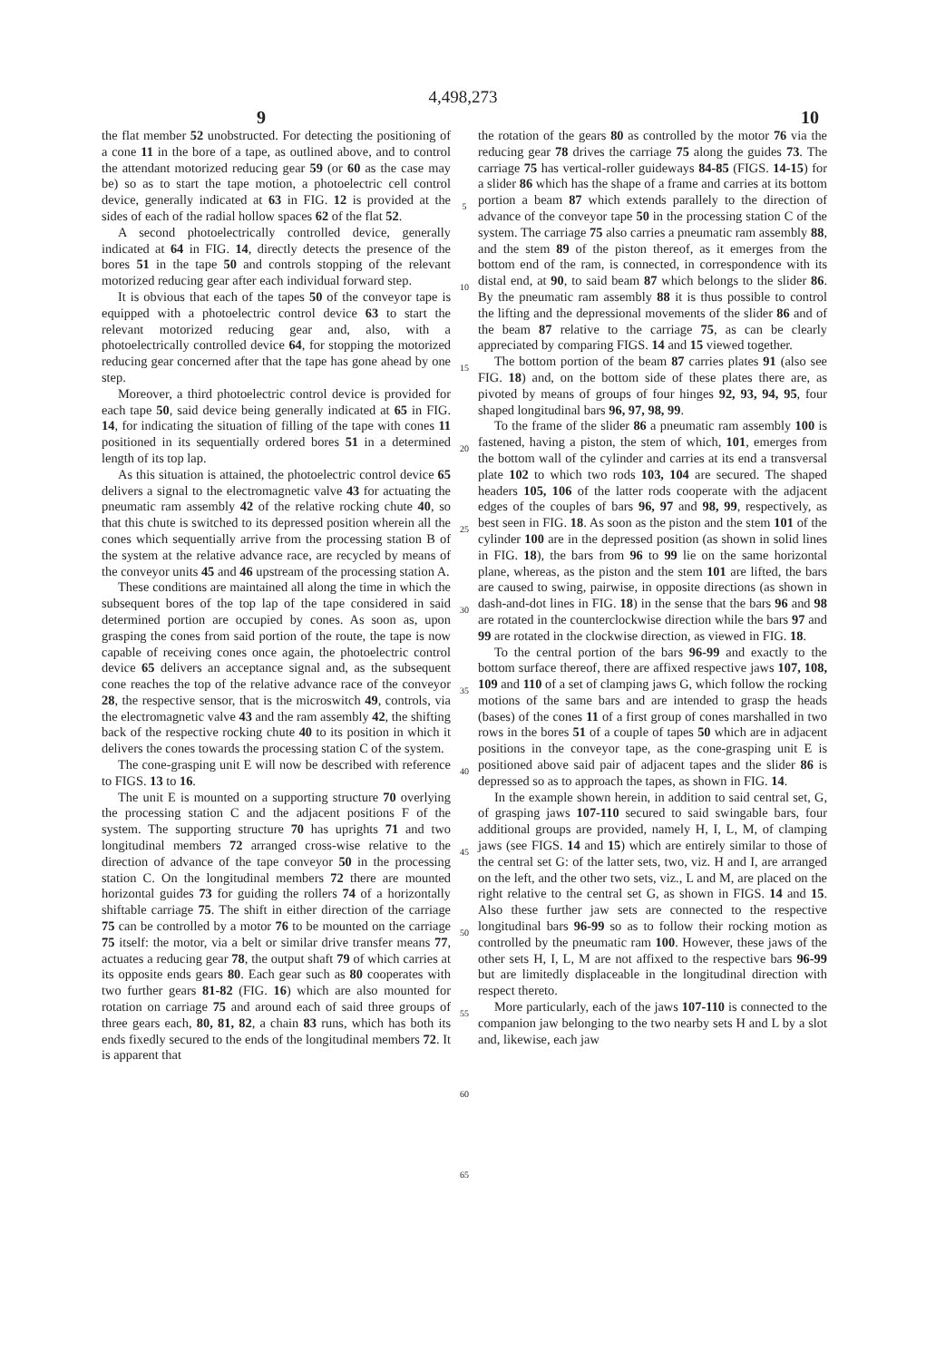4,498,273
9 10
the flat member 52 unobstructed. For detecting the positioning of a cone 11 in the bore of a tape, as outlined above, and to control the attendant motorized reducing gear 59 (or 60 as the case may be) so as to start the tape motion, a photoelectric cell control device, generally indicated at 63 in FIG. 12 is provided at the sides of each of the radial hollow spaces 62 of the flat 52.
A second photoelectrically controlled device, generally indicated at 64 in FIG. 14, directly detects the presence of the bores 51 in the tape 50 and controls stopping of the relevant motorized reducing gear after each individual forward step.
It is obvious that each of the tapes 50 of the conveyor tape is equipped with a photoelectric control device 63 to start the relevant motorized reducing gear and, also, with a photoelectrically controlled device 64, for stopping the motorized reducing gear concerned after that the tape has gone ahead by one step.
Moreover, a third photoelectric control device is provided for each tape 50, said device being generally indicated at 65 in FIG. 14, for indicating the situation of filling of the tape with cones 11 positioned in its sequentially ordered bores 51 in a determined length of its top lap.
As this situation is attained, the photoelectric control device 65 delivers a signal to the electromagnetic valve 43 for actuating the pneumatic ram assembly 42 of the relative rocking chute 40, so that this chute is switched to its depressed position wherein all the cones which sequentially arrive from the processing station B of the system at the relative advance race, are recycled by means of the conveyor units 45 and 46 upstream of the processing station A.
These conditions are maintained all along the time in which the subsequent bores of the top lap of the tape considered in said determined portion are occupied by cones. As soon as, upon grasping the cones from said portion of the route, the tape is now capable of receiving cones once again, the photoelectric control device 65 delivers an acceptance signal and, as the subsequent cone reaches the top of the relative advance race of the conveyor 28, the respective sensor, that is the microswitch 49, controls, via the electromagnetic valve 43 and the ram assembly 42, the shifting back of the respective rocking chute 40 to its position in which it delivers the cones towards the processing station C of the system.
The cone-grasping unit E will now be described with reference to FIGS. 13 to 16.
The unit E is mounted on a supporting structure 70 overlying the processing station C and the adjacent positions F of the system. The supporting structure 70 has uprights 71 and two longitudinal members 72 arranged cross-wise relative to the direction of advance of the tape conveyor 50 in the processing station C. On the longitudinal members 72 there are mounted horizontal guides 73 for guiding the rollers 74 of a horizontally shiftable carriage 75. The shift in either direction of the carriage 75 can be controlled by a motor 76 to be mounted on the carriage 75 itself: the motor, via a belt or similar drive transfer means 77, actuates a reducing gear 78, the output shaft 79 of which carries at its opposite ends gears 80. Each gear such as 80 cooperates with two further gears 81-82 (FIG. 16) which are also mounted for rotation on carriage 75 and around each of said three groups of three gears each, 80, 81, 82, a chain 83 runs, which has both its ends fixedly secured to the ends of the longitudinal members 72. It is apparent that
5
10
15
20
25
30
35
40
45
50
55
60
65
the rotation of the gears 80 as controlled by the motor 76 via the reducing gear 78 drives the carriage 75 along the guides 73. The carriage 75 has vertical-roller guideways 84-85 (FIGS. 14-15) for a slider 86 which has the shape of a frame and carries at its bottom portion a beam 87 which extends parallely to the direction of advance of the conveyor tape 50 in the processing station C of the system. The carriage 75 also carries a pneumatic ram assembly 88, and the stem 89 of the piston thereof, as it emerges from the bottom end of the ram, is connected, in correspondence with its distal end, at 90, to said beam 87 which belongs to the slider 86. By the pneumatic ram assembly 88 it is thus possible to control the lifting and the depressional movements of the slider 86 and of the beam 87 relative to the carriage 75, as can be clearly appreciated by comparing FIGS. 14 and 15 viewed together.
The bottom portion of the beam 87 carries plates 91 (also see FIG. 18) and, on the bottom side of these plates there are, as pivoted by means of groups of four hinges 92, 93, 94, 95, four shaped longitudinal bars 96, 97, 98, 99.
To the frame of the slider 86 a pneumatic ram assembly 100 is fastened, having a piston, the stem of which, 101, emerges from the bottom wall of the cylinder and carries at its end a transversal plate 102 to which two rods 103, 104 are secured. The shaped headers 105, 106 of the latter rods cooperate with the adjacent edges of the couples of bars 96, 97 and 98, 99, respectively, as best seen in FIG. 18. As soon as the piston and the stem 101 of the cylinder 100 are in the depressed position (as shown in solid lines in FIG. 18), the bars from 96 to 99 lie on the same horizontal plane, whereas, as the piston and the stem 101 are lifted, the bars are caused to swing, pairwise, in opposite directions (as shown in dash-and-dot lines in FIG. 18) in the sense that the bars 96 and 98 are rotated in the counterclockwise direction while the bars 97 and 99 are rotated in the clockwise direction, as viewed in FIG. 18.
To the central portion of the bars 96-99 and exactly to the bottom surface thereof, there are affixed respective jaws 107, 108, 109 and 110 of a set of clamping jaws G, which follow the rocking motions of the same bars and are intended to grasp the heads (bases) of the cones 11 of a first group of cones marshalled in two rows in the bores 51 of a couple of tapes 50 which are in adjacent positions in the conveyor tape, as the cone-grasping unit E is positioned above said pair of adjacent tapes and the slider 86 is depressed so as to approach the tapes, as shown in FIG. 14.
In the example shown herein, in addition to said central set, G, of grasping jaws 107-110 secured to said swingable bars, four additional groups are provided, namely H, I, L, M, of clamping jaws (see FIGS. 14 and 15) which are entirely similar to those of the central set G: of the latter sets, two, viz. H and I, are arranged on the left, and the other two sets, viz., L and M, are placed on the right relative to the central set G, as shown in FIGS. 14 and 15. Also these further jaw sets are connected to the respective longitudinal bars 96-99 so as to follow their rocking motion as controlled by the pneumatic ram 100. However, these jaws of the other sets H, I, L, M are not affixed to the respective bars 96-99 but are limitedly displaceable in the longitudinal direction with respect thereto.
More particularly, each of the jaws 107-110 is connected to the companion jaw belonging to the two nearby sets H and L by a slot and, likewise, each jaw